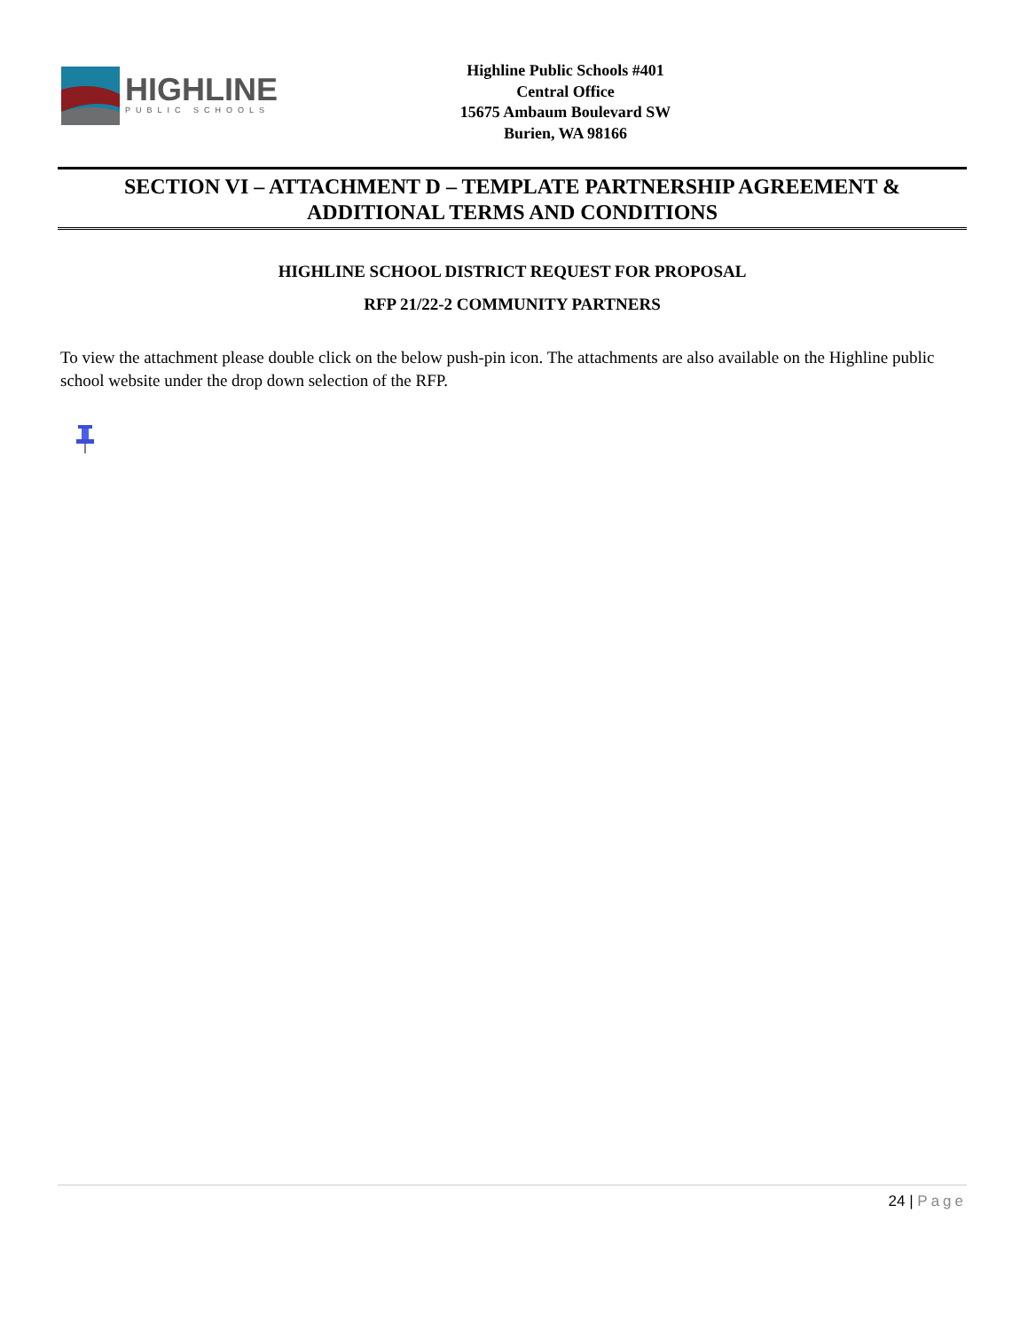HIGHLINE
PUBLIC SCHOOLS
Highline Public Schools #401
Central Office
15675 Ambaum Boulevard SW
Burien, WA 98166
SECTION VI – ATTACHMENT D – TEMPLATE PARTNERSHIP AGREEMENT &
ADDITIONAL TERMS AND CONDITIONS
HIGHLINE SCHOOL DISTRICT REQUEST FOR PROPOSAL
RFP 21/22-2 COMMUNITY PARTNERS
To view the attachment please double click on the below push-pin icon. The attachments are also available on the Highline public school website under the drop down selection of the RFP.
24 | Page